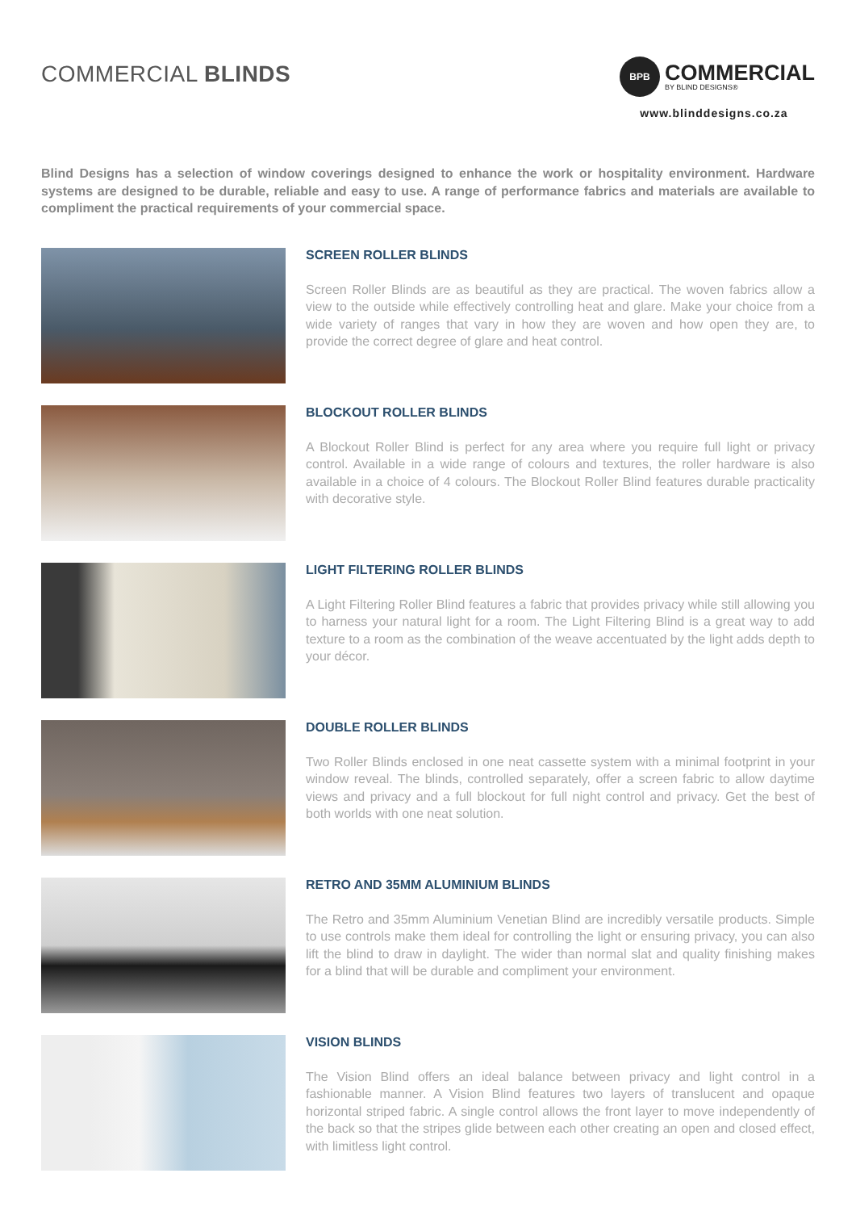COMMERCIAL BLINDS
BPB
COMMERCIAL
BY BLIND DESIGNS®
www.blinddesigns.co.za
Blind Designs has a selection of window coverings designed to enhance the work or hospitality environment. Hardware systems are designed to be durable, reliable and easy to use. A range of performance fabrics and materials are available to compliment the practical requirements of your commercial space.
SCREEN ROLLER BLINDS
Screen Roller Blinds are as beautiful as they are practical. The woven fabrics allow a view to the outside while effectively controlling heat and glare. Make your choice from a wide variety of ranges that vary in how they are woven and how open they are, to provide the correct degree of glare and heat control.
BLOCKOUT ROLLER BLINDS
A Blockout Roller Blind is perfect for any area where you require full light or privacy control. Available in a wide range of colours and textures, the roller hardware is also available in a choice of 4 colours. The Blockout Roller Blind features durable practicality with decorative style.
LIGHT FILTERING ROLLER BLINDS
A Light Filtering Roller Blind features a fabric that provides privacy while still allowing you to harness your natural light for a room. The Light Filtering Blind is a great way to add texture to a room as the combination of the weave accentuated by the light adds depth to your décor.
DOUBLE ROLLER BLINDS
Two Roller Blinds enclosed in one neat cassette system with a minimal footprint in your window reveal. The blinds, controlled separately, offer a screen fabric to allow daytime views and privacy and a full blockout for full night control and privacy. Get the best of both worlds with one neat solution.
RETRO AND 35MM ALUMINIUM BLINDS
The Retro and 35mm Aluminium Venetian Blind are incredibly versatile products. Simple to use controls make them ideal for controlling the light or ensuring privacy, you can also lift the blind to draw in daylight. The wider than normal slat and quality finishing makes for a blind that will be durable and compliment your environment.
VISION BLINDS
The Vision Blind offers an ideal balance between privacy and light control in a fashionable manner. A Vision Blind features two layers of translucent and opaque horizontal striped fabric. A single control allows the front layer to move independently of the back so that the stripes glide between each other creating an open and closed effect, with limitless light control.